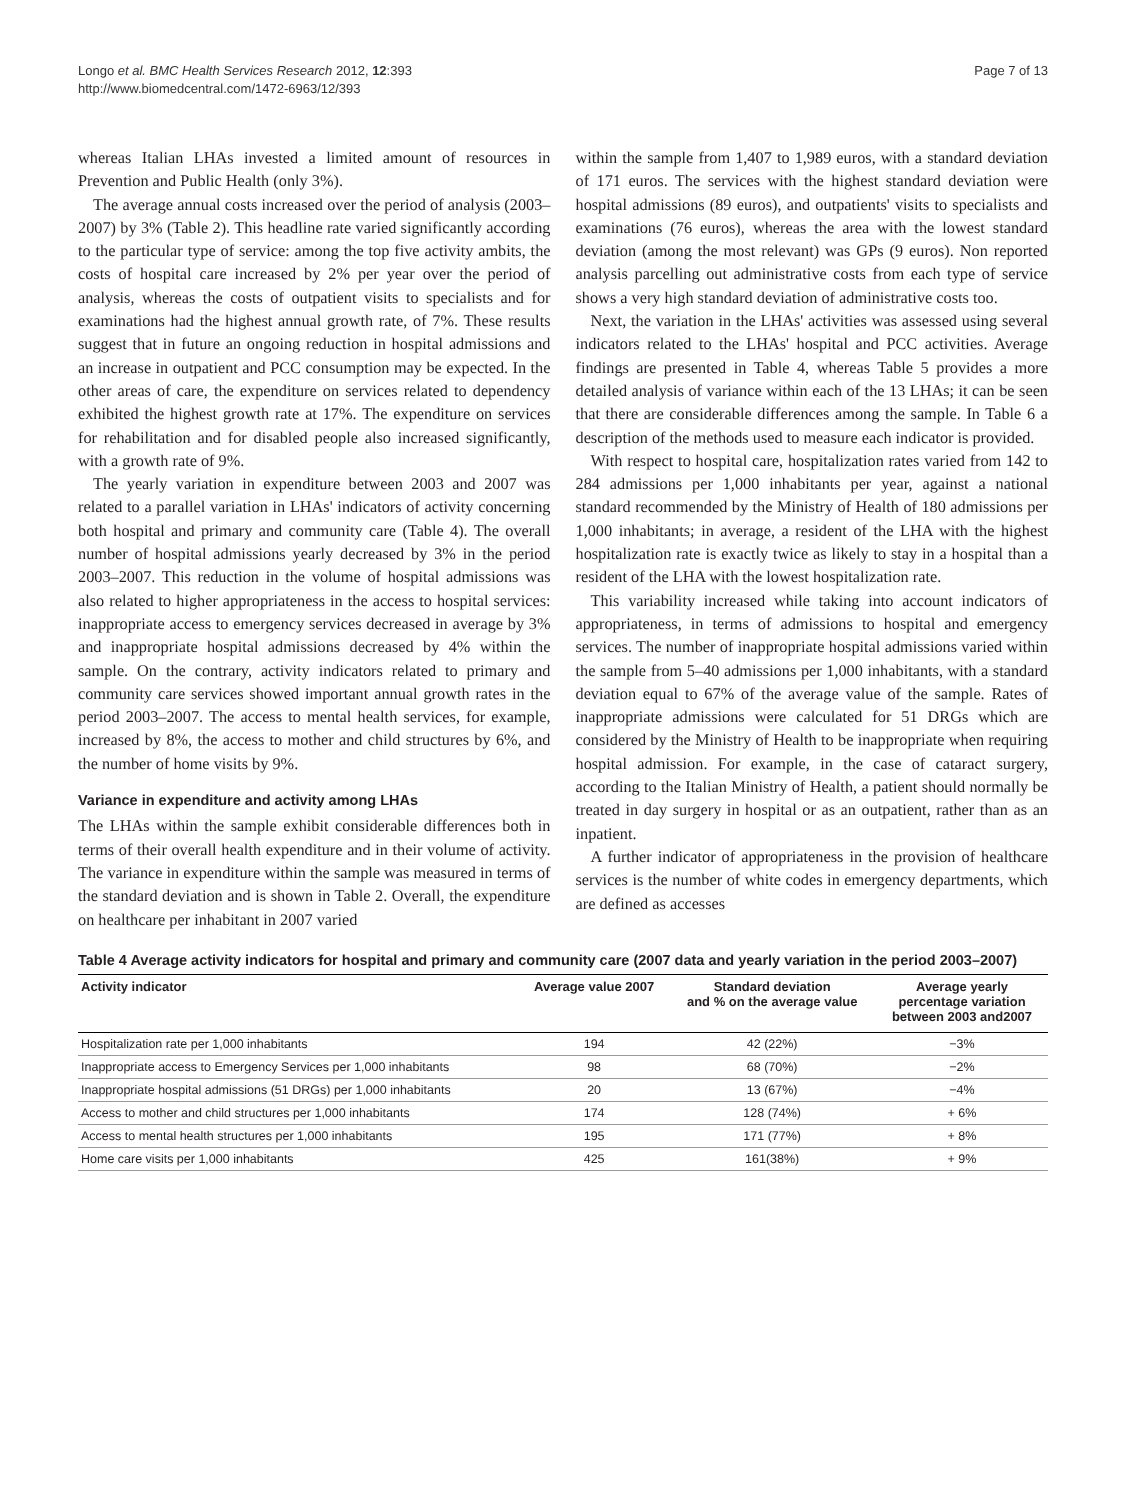Longo et al. BMC Health Services Research 2012, 12:393
http://www.biomedcentral.com/1472-6963/12/393
Page 7 of 13
whereas Italian LHAs invested a limited amount of resources in Prevention and Public Health (only 3%).
The average annual costs increased over the period of analysis (2003–2007) by 3% (Table 2). This headline rate varied significantly according to the particular type of service: among the top five activity ambits, the costs of hospital care increased by 2% per year over the period of analysis, whereas the costs of outpatient visits to specialists and for examinations had the highest annual growth rate, of 7%. These results suggest that in future an ongoing reduction in hospital admissions and an increase in outpatient and PCC consumption may be expected. In the other areas of care, the expenditure on services related to dependency exhibited the highest growth rate at 17%. The expenditure on services for rehabilitation and for disabled people also increased significantly, with a growth rate of 9%.
The yearly variation in expenditure between 2003 and 2007 was related to a parallel variation in LHAs' indicators of activity concerning both hospital and primary and community care (Table 4). The overall number of hospital admissions yearly decreased by 3% in the period 2003–2007. This reduction in the volume of hospital admissions was also related to higher appropriateness in the access to hospital services: inappropriate access to emergency services decreased in average by 3% and inappropriate hospital admissions decreased by 4% within the sample. On the contrary, activity indicators related to primary and community care services showed important annual growth rates in the period 2003–2007. The access to mental health services, for example, increased by 8%, the access to mother and child structures by 6%, and the number of home visits by 9%.
Variance in expenditure and activity among LHAs
The LHAs within the sample exhibit considerable differences both in terms of their overall health expenditure and in their volume of activity. The variance in expenditure within the sample was measured in terms of the standard deviation and is shown in Table 2. Overall, the expenditure on healthcare per inhabitant in 2007 varied
within the sample from 1,407 to 1,989 euros, with a standard deviation of 171 euros. The services with the highest standard deviation were hospital admissions (89 euros), and outpatients' visits to specialists and examinations (76 euros), whereas the area with the lowest standard deviation (among the most relevant) was GPs (9 euros). Non reported analysis parcelling out administrative costs from each type of service shows a very high standard deviation of administrative costs too.
Next, the variation in the LHAs' activities was assessed using several indicators related to the LHAs' hospital and PCC activities. Average findings are presented in Table 4, whereas Table 5 provides a more detailed analysis of variance within each of the 13 LHAs; it can be seen that there are considerable differences among the sample. In Table 6 a description of the methods used to measure each indicator is provided.
With respect to hospital care, hospitalization rates varied from 142 to 284 admissions per 1,000 inhabitants per year, against a national standard recommended by the Ministry of Health of 180 admissions per 1,000 inhabitants; in average, a resident of the LHA with the highest hospitalization rate is exactly twice as likely to stay in a hospital than a resident of the LHA with the lowest hospitalization rate.
This variability increased while taking into account indicators of appropriateness, in terms of admissions to hospital and emergency services. The number of inappropriate hospital admissions varied within the sample from 5–40 admissions per 1,000 inhabitants, with a standard deviation equal to 67% of the average value of the sample. Rates of inappropriate admissions were calculated for 51 DRGs which are considered by the Ministry of Health to be inappropriate when requiring hospital admission. For example, in the case of cataract surgery, according to the Italian Ministry of Health, a patient should normally be treated in day surgery in hospital or as an outpatient, rather than as an inpatient.
A further indicator of appropriateness in the provision of healthcare services is the number of white codes in emergency departments, which are defined as accesses
Table 4 Average activity indicators for hospital and primary and community care (2007 data and yearly variation in the period 2003–2007)
| Activity indicator | Average value 2007 | Standard deviation and % on the average value | Average yearly percentage variation between 2003 and2007 |
| --- | --- | --- | --- |
| Hospitalization rate per 1,000 inhabitants | 194 | 42 (22%) | −3% |
| Inappropriate access to Emergency Services per 1,000 inhabitants | 98 | 68 (70%) | −2% |
| Inappropriate hospital admissions (51 DRGs) per 1,000 inhabitants | 20 | 13 (67%) | −4% |
| Access to mother and child structures per 1,000 inhabitants | 174 | 128 (74%) | + 6% |
| Access to mental health structures per 1,000 inhabitants | 195 | 171 (77%) | + 8% |
| Home care visits per 1,000 inhabitants | 425 | 161(38%) | + 9% |